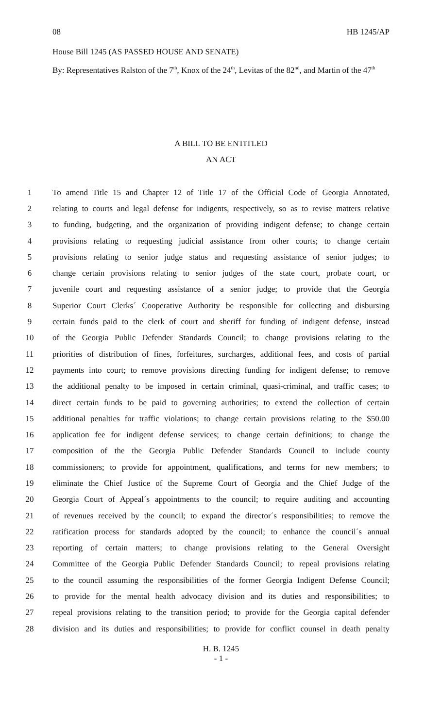08 HB 1245/AP
House Bill 1245 (AS PASSED HOUSE AND SENATE)
By: Representatives Ralston of the 7<sup>th</sup>, Knox of the 24<sup>th</sup>, Levitas of the 82<sup>nd</sup>, and Martin of the 47<sup>th</sup>
A BILL TO BE ENTITLED
AN ACT
1 To amend Title 15 and Chapter 12 of Title 17 of the Official Code of Georgia Annotated,
2 relating to courts and legal defense for indigents, respectively, so as to revise matters relative
3 to funding, budgeting, and the organization of providing indigent defense; to change certain
4 provisions relating to requesting judicial assistance from other courts; to change certain
5 provisions relating to senior judge status and requesting assistance of senior judges; to
6 change certain provisions relating to senior judges of the state court, probate court, or
7 juvenile court and requesting assistance of a senior judge; to provide that the Georgia
8 Superior Court Clerks´ Cooperative Authority be responsible for collecting and disbursing
9 certain funds paid to the clerk of court and sheriff for funding of indigent defense, instead
10 of the Georgia Public Defender Standards Council; to change provisions relating to the
11 priorities of distribution of fines, forfeitures, surcharges, additional fees, and costs of partial
12 payments into court; to remove provisions directing funding for indigent defense; to remove
13 the additional penalty to be imposed in certain criminal, quasi-criminal, and traffic cases; to
14 direct certain funds to be paid to governing authorities; to extend the collection of certain
15 additional penalties for traffic violations; to change certain provisions relating to the $50.00
16 application fee for indigent defense services; to change certain definitions; to change the
17 composition of the the Georgia Public Defender Standards Council to include county
18 commissioners; to provide for appointment, qualifications, and terms for new members; to
19 eliminate the Chief Justice of the Supreme Court of Georgia and the Chief Judge of the
20 Georgia Court of Appeal´s appointments to the council; to require auditing and accounting
21 of revenues received by the council; to expand the director´s responsibilities; to remove the
22 ratification process for standards adopted by the council; to enhance the council´s annual
23 reporting of certain matters; to change provisions relating to the General Oversight
24 Committee of the Georgia Public Defender Standards Council; to repeal provisions relating
25 to the council assuming the responsibilities of the former Georgia Indigent Defense Council;
26 to provide for the mental health advocacy division and its duties and responsibilities; to
27 repeal provisions relating to the transition period; to provide for the Georgia capital defender
28 division and its duties and responsibilities; to provide for conflict counsel in death penalty
H. B. 1245
- 1 -